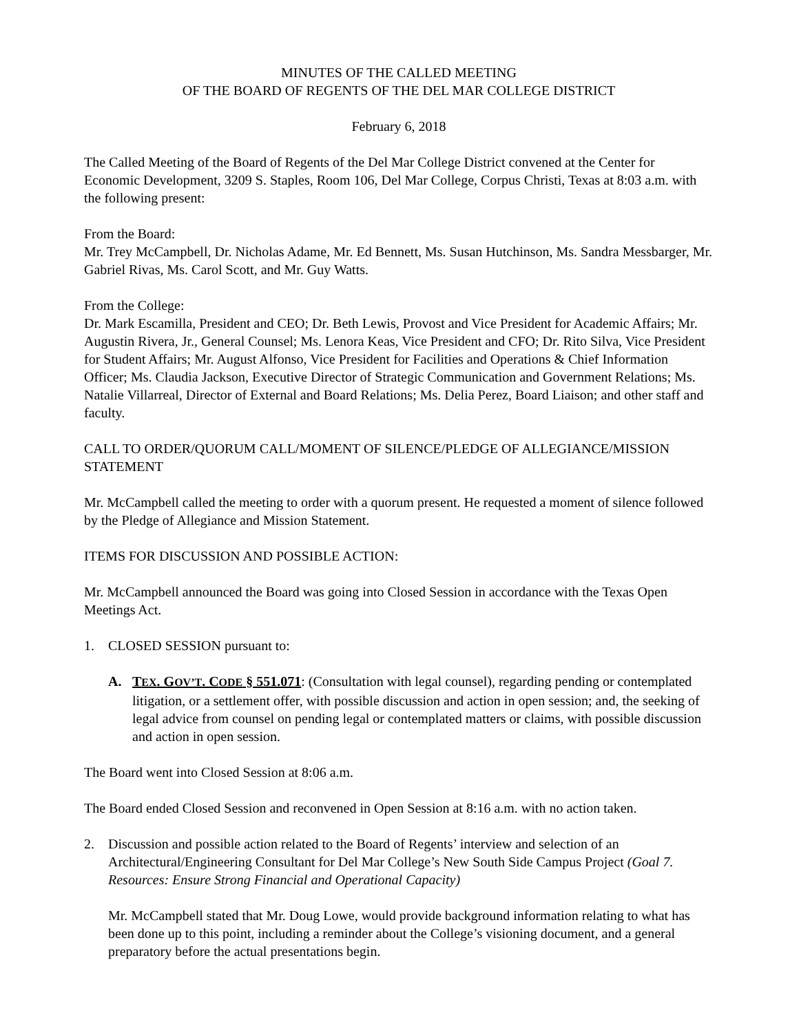MINUTES OF THE CALLED MEETING
OF THE BOARD OF REGENTS OF THE DEL MAR COLLEGE DISTRICT
February 6, 2018
The Called Meeting of the Board of Regents of the Del Mar College District convened at the Center for Economic Development, 3209 S. Staples, Room 106, Del Mar College, Corpus Christi, Texas at 8:03 a.m. with the following present:
From the Board:
Mr. Trey McCampbell, Dr. Nicholas Adame, Mr. Ed Bennett, Ms. Susan Hutchinson, Ms. Sandra Messbarger, Mr. Gabriel Rivas, Ms. Carol Scott, and Mr. Guy Watts.
From the College:
Dr. Mark Escamilla, President and CEO; Dr. Beth Lewis, Provost and Vice President for Academic Affairs; Mr. Augustin Rivera, Jr., General Counsel; Ms. Lenora Keas, Vice President and CFO; Dr. Rito Silva, Vice President for Student Affairs; Mr. August Alfonso, Vice President for Facilities and Operations & Chief Information Officer; Ms. Claudia Jackson, Executive Director of Strategic Communication and Government Relations; Ms. Natalie Villarreal, Director of External and Board Relations; Ms. Delia Perez, Board Liaison; and other staff and faculty.
CALL TO ORDER/QUORUM CALL/MOMENT OF SILENCE/PLEDGE OF ALLEGIANCE/MISSION STATEMENT
Mr. McCampbell called the meeting to order with a quorum present. He requested a moment of silence followed by the Pledge of Allegiance and Mission Statement.
ITEMS FOR DISCUSSION AND POSSIBLE ACTION:
Mr. McCampbell announced the Board was going into Closed Session in accordance with the Texas Open Meetings Act.
1. CLOSED SESSION pursuant to:
A. TEX. GOV’T. CODE § 551.071: (Consultation with legal counsel), regarding pending or contemplated litigation, or a settlement offer, with possible discussion and action in open session; and, the seeking of legal advice from counsel on pending legal or contemplated matters or claims, with possible discussion and action in open session.
The Board went into Closed Session at 8:06 a.m.
The Board ended Closed Session and reconvened in Open Session at 8:16 a.m. with no action taken.
2. Discussion and possible action related to the Board of Regents’ interview and selection of an Architectural/Engineering Consultant for Del Mar College’s New South Side Campus Project (Goal 7. Resources: Ensure Strong Financial and Operational Capacity)
Mr. McCampbell stated that Mr. Doug Lowe, would provide background information relating to what has been done up to this point, including a reminder about the College’s visioning document, and a general preparatory before the actual presentations begin.